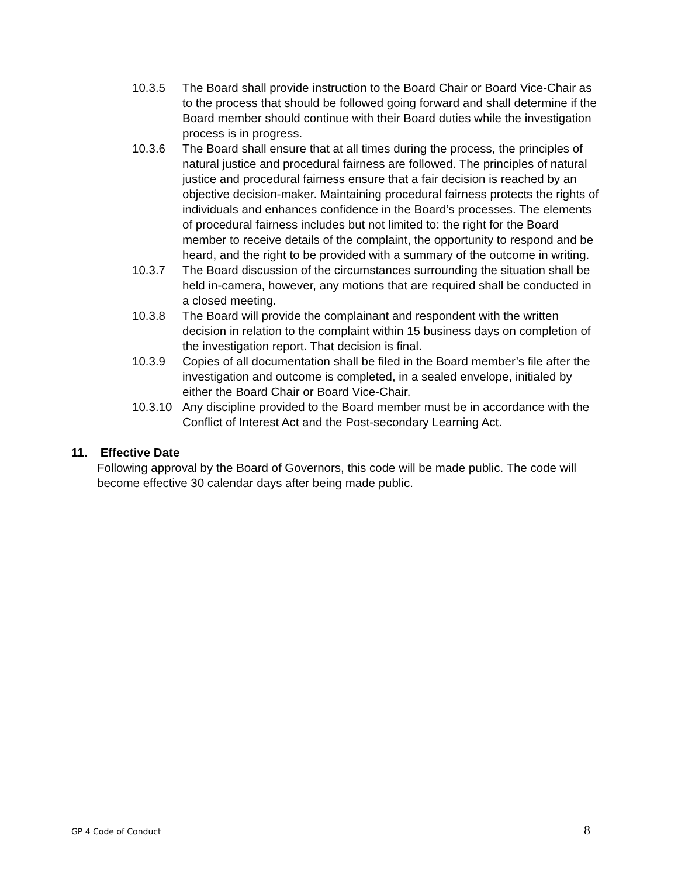10.3.5 The Board shall provide instruction to the Board Chair or Board Vice-Chair as to the process that should be followed going forward and shall determine if the Board member should continue with their Board duties while the investigation process is in progress.
10.3.6 The Board shall ensure that at all times during the process, the principles of natural justice and procedural fairness are followed. The principles of natural justice and procedural fairness ensure that a fair decision is reached by an objective decision-maker. Maintaining procedural fairness protects the rights of individuals and enhances confidence in the Board’s processes. The elements of procedural fairness includes but not limited to: the right for the Board member to receive details of the complaint, the opportunity to respond and be heard, and the right to be provided with a summary of the outcome in writing.
10.3.7 The Board discussion of the circumstances surrounding the situation shall be held in-camera, however, any motions that are required shall be conducted in a closed meeting.
10.3.8 The Board will provide the complainant and respondent with the written decision in relation to the complaint within 15 business days on completion of the investigation report. That decision is final.
10.3.9 Copies of all documentation shall be filed in the Board member’s file after the investigation and outcome is completed, in a sealed envelope, initialed by either the Board Chair or Board Vice-Chair.
10.3.10
Any discipline provided to the Board member must be in accordance with the Conflict of Interest Act and the Post-secondary Learning Act.
11. Effective Date
Following approval by the Board of Governors, this code will be made public. The code will become effective 30 calendar days after being made public.
GP 4 Code of Conduct 8